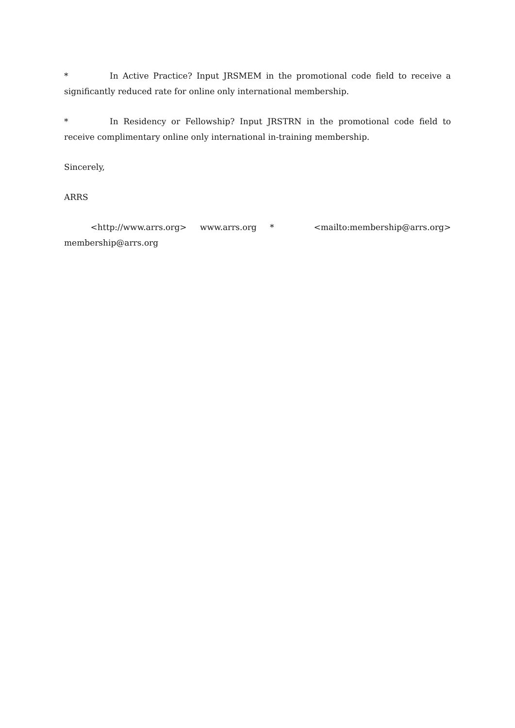* In Active Practice? Input JRSMEM in the promotional code field to receive a significantly reduced rate for online only international membership.
* In Residency or Fellowship? Input JRSTRN in the promotional code field to receive complimentary online only international in-training membership.
Sincerely,
ARRS
<http://www.arrs.org> www.arrs.org * <mailto:membership@arrs.org> membership@arrs.org